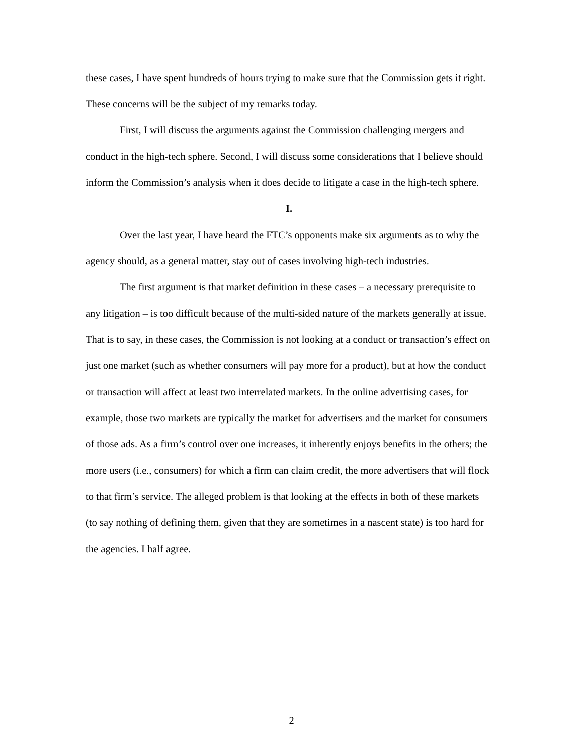these cases, I have spent hundreds of hours trying to make sure that the Commission gets it right. These concerns will be the subject of my remarks today.
First, I will discuss the arguments against the Commission challenging mergers and conduct in the high-tech sphere. Second, I will discuss some considerations that I believe should inform the Commission’s analysis when it does decide to litigate a case in the high-tech sphere.
I.
Over the last year, I have heard the FTC’s opponents make six arguments as to why the agency should, as a general matter, stay out of cases involving high-tech industries.
The first argument is that market definition in these cases – a necessary prerequisite to any litigation – is too difficult because of the multi-sided nature of the markets generally at issue. That is to say, in these cases, the Commission is not looking at a conduct or transaction’s effect on just one market (such as whether consumers will pay more for a product), but at how the conduct or transaction will affect at least two interrelated markets. In the online advertising cases, for example, those two markets are typically the market for advertisers and the market for consumers of those ads. As a firm’s control over one increases, it inherently enjoys benefits in the others; the more users (i.e., consumers) for which a firm can claim credit, the more advertisers that will flock to that firm’s service. The alleged problem is that looking at the effects in both of these markets (to say nothing of defining them, given that they are sometimes in a nascent state) is too hard for the agencies. I half agree.
2